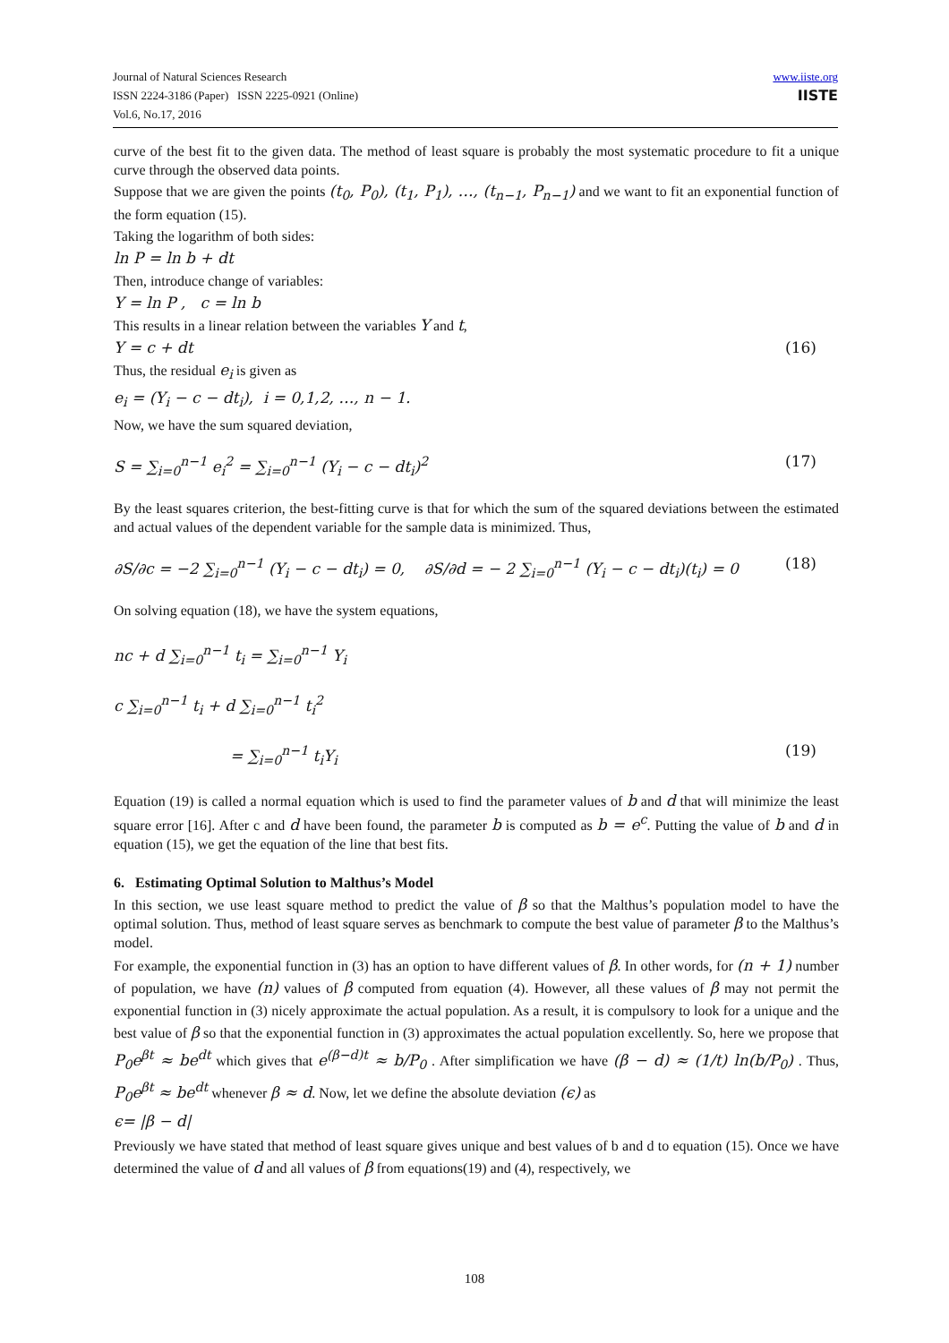Journal of Natural Sciences Research
ISSN 2224-3186 (Paper) ISSN 2225-0921 (Online)
Vol.6, No.17, 2016
www.iiste.org
IISTE
curve of the best fit to the given data. The method of least square is probably the most systematic procedure to fit a unique curve through the observed data points.
Suppose that we are given the points (t<sub>0</sub>, P<sub>0</sub>), (t<sub>1</sub>, P<sub>1</sub>), …, (t<sub>n−1</sub>, P<sub>n−1</sub>) and we want to fit an exponential function of the form equation (15).
Taking the logarithm of both sides:
ln P = ln b + dt
Then, introduce change of variables:
Y = ln P , c = ln b
This results in a linear relation between the variables Y and t,
Y = c + dt (16)
Thus, the residual e<sub>i</sub> is given as
e<sub>i</sub> = (Y<sub>i</sub> − c − dt<sub>i</sub>), i = 0,1,2, …, n − 1.
Now, we have the sum squared deviation,
S = ∑<sub>i=0</sub><sup>n−1</sup> e<sub>i</sub><sup>2</sup> = ∑<sub>i=0</sub><sup>n−1</sup> (Y<sub>i</sub> − c − dt<sub>i</sub>)<sup>2</sup> (17)
By the least squares criterion, the best-fitting curve is that for which the sum of the squared deviations between the estimated and actual values of the dependent variable for the sample data is minimized. Thus,
∂S/∂c = −2 ∑<sub>i=0</sub><sup>n−1</sup> (Y<sub>i</sub> − c − dt<sub>i</sub>) = 0, ∂S/∂d = − 2 ∑<sub>i=0</sub><sup>n−1</sup> (Y<sub>i</sub> − c − dt<sub>i</sub>)(t<sub>i</sub>) = 0 (18)
On solving equation (18), we have the system equations,
nc + d ∑<sub>i=0</sub><sup>n−1</sup> t<sub>i</sub> = ∑<sub>i=0</sub><sup>n−1</sup> Y<sub>i</sub>
c ∑<sub>i=0</sub><sup>n−1</sup> t<sub>i</sub> + d ∑<sub>i=0</sub><sup>n−1</sup> t<sub>i</sub><sup>2</sup>
= ∑<sub>i=0</sub><sup>n−1</sup> t<sub>i</sub>Y<sub>i</sub> (19)
Equation (19) is called a normal equation which is used to find the parameter values of b and d that will minimize the least square error [16]. After c and d have been found, the parameter b is computed as b = e<sup>c</sup>. Putting the value of b and d in equation (15), we get the equation of the line that best fits.
6. Estimating Optimal Solution to Malthus’s Model
In this section, we use least square method to predict the value of β so that the Malthus’s population model to have the optimal solution. Thus, method of least square serves as benchmark to compute the best value of parameter β to the Malthus’s model.
For example, the exponential function in (3) has an option to have different values of β. In other words, for (n + 1) number of population, we have (n) values of β computed from equation (4). However, all these values of β may not permit the exponential function in (3) nicely approximate the actual population. As a result, it is compulsory to look for a unique and the best value of β so that the exponential function in (3) approximates the actual population excellently. So, here we propose that P<sub>0</sub>e<sup>βt</sup> ≈ be<sup>dt</sup> which gives that e<sup>(β−d)t</sup> ≈ b/P<sub>0</sub> . After simplification we have (β − d) ≈ (1/t) ln(b/P<sub>0</sub>) . Thus, P<sub>0</sub>e<sup>βt</sup> ≈ be<sup>dt</sup> whenever β ≈ d. Now, let we define the absolute deviation (ϵ) as
ϵ= |β − d|
Previously we have stated that method of least square gives unique and best values of b and d to equation (15). Once we have determined the value of d and all values of β from equations(19) and (4), respectively, we
108